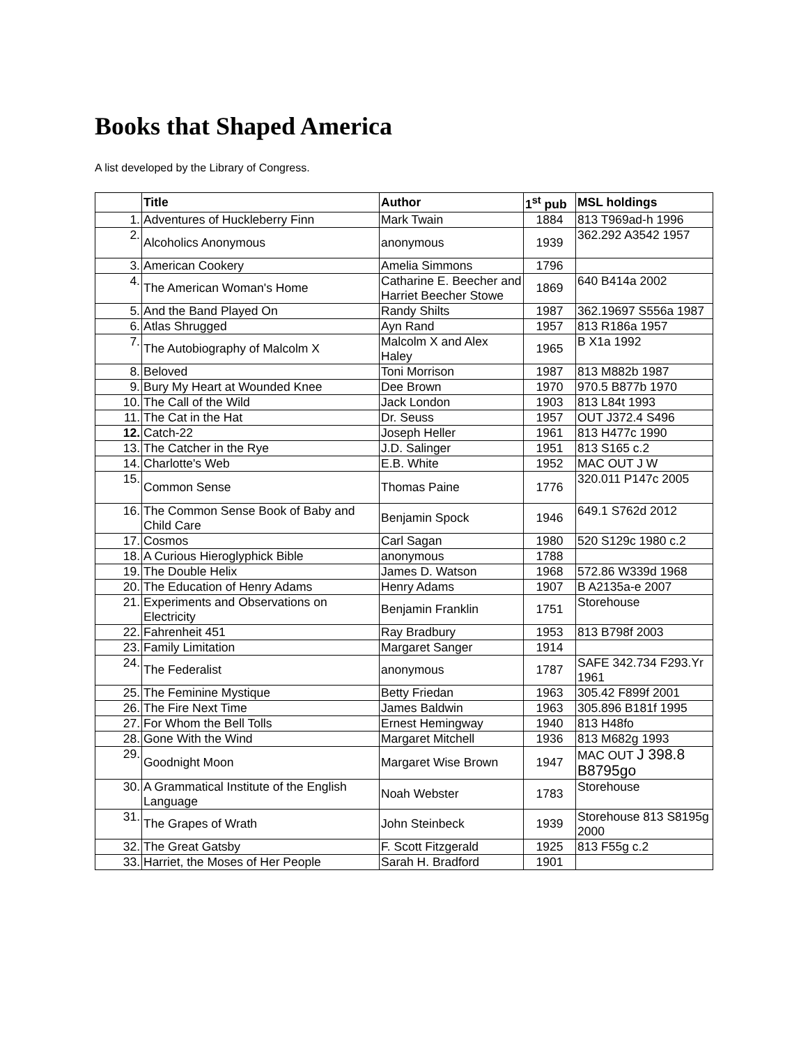Books that Shaped America
A list developed by the Library of Congress.
| | Title | Author | 1<sup>st</sup> pub | MSL holdings |
| --- | --- | --- | --- | --- |
| 1. | Adventures of Huckleberry Finn | Mark Twain | 1884 | 813 T969ad-h 1996 |
| 2. | Alcoholics Anonymous | anonymous | 1939 | 362.292 A3542 1957 |
| 3. | American Cookery | Amelia Simmons | 1796 | |
| 4. | The American Woman's Home | Catharine E. Beecher and Harriet Beecher Stowe | 1869 | 640 B414a 2002 |
| 5. | And the Band Played On | Randy Shilts | 1987 | 362.19697 S556a 1987 |
| 6. | Atlas Shrugged | Ayn Rand | 1957 | 813 R186a 1957 |
| 7. | The Autobiography of Malcolm X | Malcolm X and Alex Haley | 1965 | B X1a 1992 |
| 8. | Beloved | Toni Morrison | 1987 | 813 M882b 1987 |
| 9. | Bury My Heart at Wounded Knee | Dee Brown | 1970 | 970.5 B877b 1970 |
| 10. | The Call of the Wild | Jack London | 1903 | 813 L84t 1993 |
| 11. | The Cat in the Hat | Dr. Seuss | 1957 | OUT J372.4 S496 |
| 12. | Catch-22 | Joseph Heller | 1961 | 813 H477c 1990 |
| 13. | The Catcher in the Rye | J.D. Salinger | 1951 | 813 S165 c.2 |
| 14. | Charlotte's Web | E.B. White | 1952 | MAC OUT J W |
| 15. | Common Sense | Thomas Paine | 1776 | 320.011 P147c 2005 |
| 16. | The Common Sense Book of Baby and Child Care | Benjamin Spock | 1946 | 649.1 S762d 2012 |
| 17. | Cosmos | Carl Sagan | 1980 | 520 S129c 1980 c.2 |
| 18. | A Curious Hieroglyphick Bible | anonymous | 1788 | |
| 19. | The Double Helix | James D. Watson | 1968 | 572.86 W339d 1968 |
| 20. | The Education of Henry Adams | Henry Adams | 1907 | B A2135a-e 2007 |
| 21. | Experiments and Observations on Electricity | Benjamin Franklin | 1751 | Storehouse |
| 22. | Fahrenheit 451 | Ray Bradbury | 1953 | 813 B798f 2003 |
| 23. | Family Limitation | Margaret Sanger | 1914 | |
| 24. | The Federalist | anonymous | 1787 | SAFE 342.734 F293.Yr 1961 |
| 25. | The Feminine Mystique | Betty Friedan | 1963 | 305.42 F899f 2001 |
| 26. | The Fire Next Time | James Baldwin | 1963 | 305.896 B181f 1995 |
| 27. | For Whom the Bell Tolls | Ernest Hemingway | 1940 | 813 H48fo |
| 28. | Gone With the Wind | Margaret Mitchell | 1936 | 813 M682g 1993 |
| 29. | Goodnight Moon | Margaret Wise Brown | 1947 | MAC OUT J 398.8 B8795go |
| 30. | A Grammatical Institute of the English Language | Noah Webster | 1783 | Storehouse |
| 31. | The Grapes of Wrath | John Steinbeck | 1939 | Storehouse 813 S8195g 2000 |
| 32. | The Great Gatsby | F. Scott Fitzgerald | 1925 | 813 F55g c.2 |
| 33. | Harriet, the Moses of Her People | Sarah H. Bradford | 1901 | |